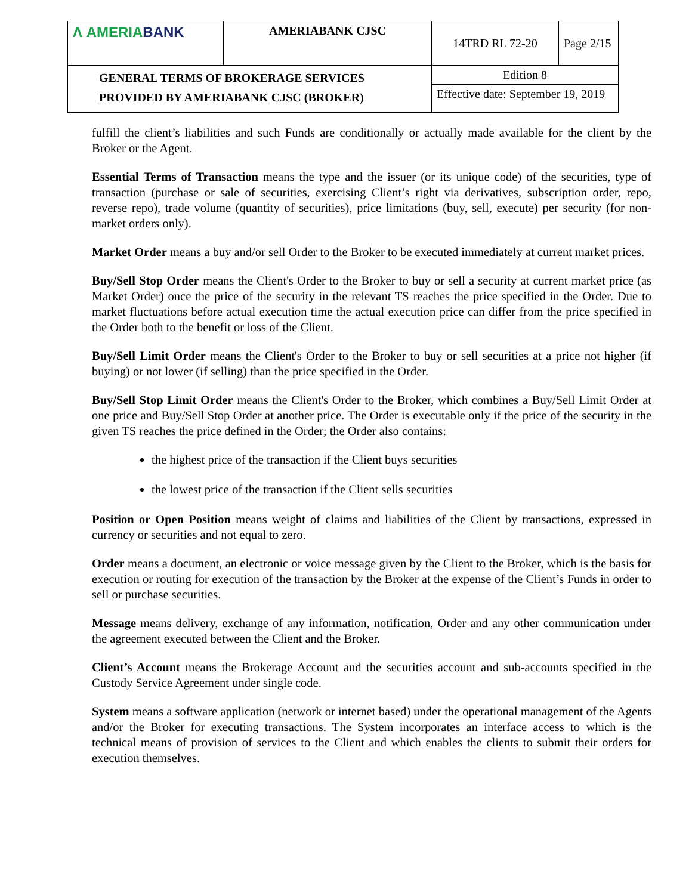| Λ AMERIA BANK | AMERIABANK CJSC | 14TRD RL 72-20 | Page 2/15 |
| GENERAL TERMS OF BROKERAGE SERVICES PROVIDED BY AMERIABANK CJSC (BROKER) | | Edition 8 | |
| | | Effective date: September 19, 2019 | |
fulfill the client’s liabilities and such Funds are conditionally or actually made available for the client by the Broker or the Agent.
Essential Terms of Transaction means the type and the issuer (or its unique code) of the securities, type of transaction (purchase or sale of securities, exercising Client’s right via derivatives, subscription order, repo, reverse repo), trade volume (quantity of securities), price limitations (buy, sell, execute) per security (for non-market orders only).
Market Order means a buy and/or sell Order to the Broker to be executed immediately at current market prices.
Buy/Sell Stop Order means the Client's Order to the Broker to buy or sell a security at current market price (as Market Order) once the price of the security in the relevant TS reaches the price specified in the Order. Due to market fluctuations before actual execution time the actual execution price can differ from the price specified in the Order both to the benefit or loss of the Client.
Buy/Sell Limit Order means the Client's Order to the Broker to buy or sell securities at a price not higher (if buying) or not lower (if selling) than the price specified in the Order.
Buy/Sell Stop Limit Order means the Client's Order to the Broker, which combines a Buy/Sell Limit Order at one price and Buy/Sell Stop Order at another price. The Order is executable only if the price of the security in the given TS reaches the price defined in the Order; the Order also contains:
the highest price of the transaction if the Client buys securities
the lowest price of the transaction if the Client sells securities
Position or Open Position means weight of claims and liabilities of the Client by transactions, expressed in currency or securities and not equal to zero.
Order means a document, an electronic or voice message given by the Client to the Broker, which is the basis for execution or routing for execution of the transaction by the Broker at the expense of the Client’s Funds in order to sell or purchase securities.
Message means delivery, exchange of any information, notification, Order and any other communication under the agreement executed between the Client and the Broker.
Client’s Account means the Brokerage Account and the securities account and sub-accounts specified in the Custody Service Agreement under single code.
System means a software application (network or internet based) under the operational management of the Agents and/or the Broker for executing transactions. The System incorporates an interface access to which is the technical means of provision of services to the Client and which enables the clients to submit their orders for execution themselves.